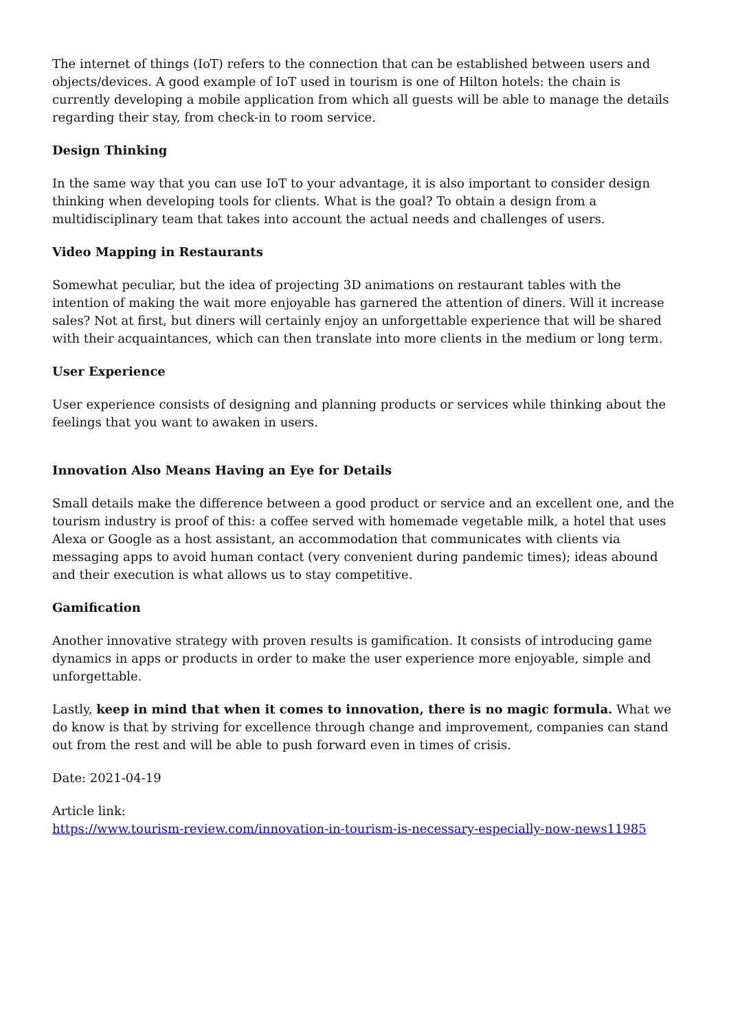The internet of things (IoT) refers to the connection that can be established between users and objects/devices. A good example of IoT used in tourism is one of Hilton hotels: the chain is currently developing a mobile application from which all guests will be able to manage the details regarding their stay, from check-in to room service.
Design Thinking
In the same way that you can use IoT to your advantage, it is also important to consider design thinking when developing tools for clients. What is the goal? To obtain a design from a multidisciplinary team that takes into account the actual needs and challenges of users.
Video Mapping in Restaurants
Somewhat peculiar, but the idea of projecting 3D animations on restaurant tables with the intention of making the wait more enjoyable has garnered the attention of diners. Will it increase sales? Not at first, but diners will certainly enjoy an unforgettable experience that will be shared with their acquaintances, which can then translate into more clients in the medium or long term.
User Experience
User experience consists of designing and planning products or services while thinking about the feelings that you want to awaken in users.
Innovation Also Means Having an Eye for Details
Small details make the difference between a good product or service and an excellent one, and the tourism industry is proof of this: a coffee served with homemade vegetable milk, a hotel that uses Alexa or Google as a host assistant, an accommodation that communicates with clients via messaging apps to avoid human contact (very convenient during pandemic times); ideas abound and their execution is what allows us to stay competitive.
Gamification
Another innovative strategy with proven results is gamification. It consists of introducing game dynamics in apps or products in order to make the user experience more enjoyable, simple and unforgettable.
Lastly, keep in mind that when it comes to innovation, there is no magic formula. What we do know is that by striving for excellence through change and improvement, companies can stand out from the rest and will be able to push forward even in times of crisis.
Date: 2021-04-19
Article link:
https://www.tourism-review.com/innovation-in-tourism-is-necessary-especially-now-news11985